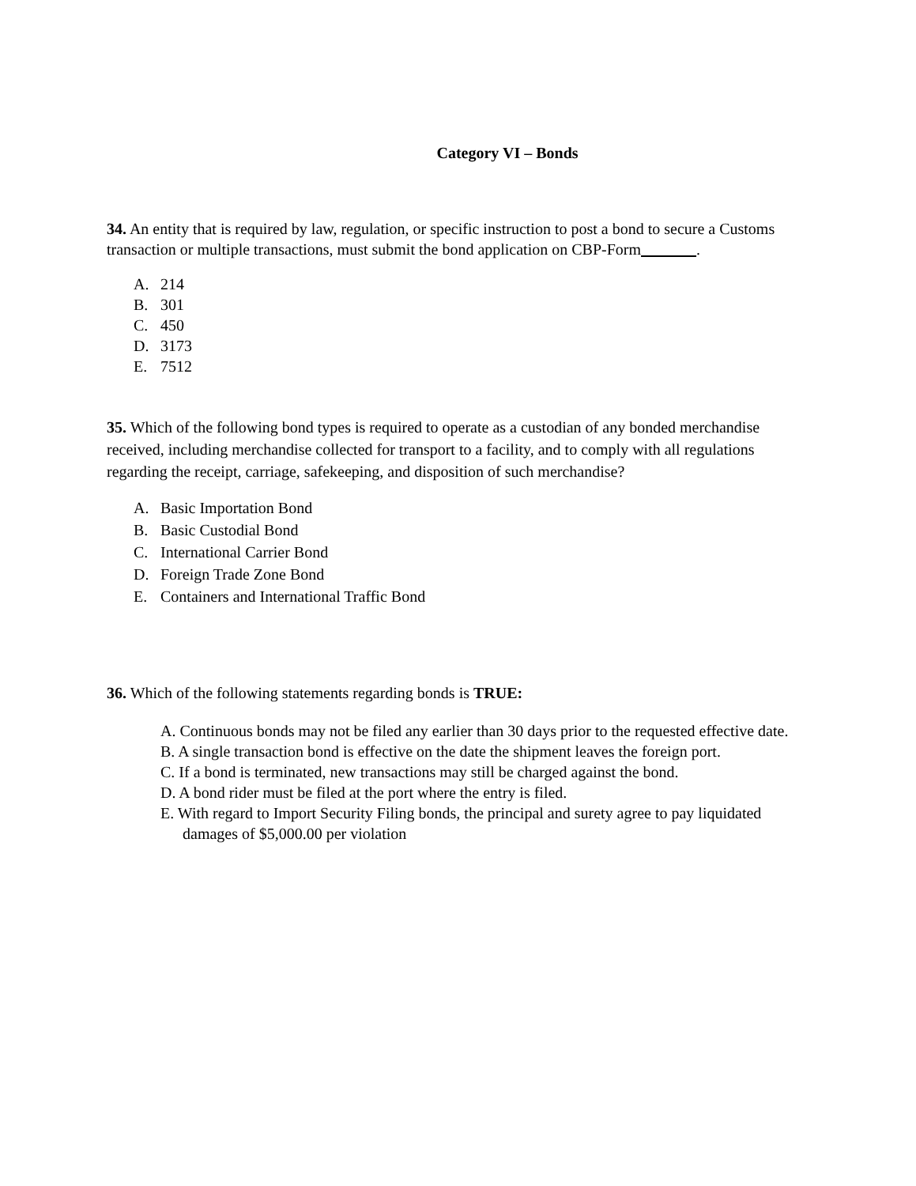Category VI – Bonds
34. An entity that is required by law, regulation, or specific instruction to post a bond to secure a Customs transaction or multiple transactions, must submit the bond application on CBP-Form .
A. 214
B. 301
C. 450
D. 3173
E. 7512
35. Which of the following bond types is required to operate as a custodian of any bonded merchandise received, including merchandise collected for transport to a facility, and to comply with all regulations regarding the receipt, carriage, safekeeping, and disposition of such merchandise?
A. Basic Importation Bond
B. Basic Custodial Bond
C. International Carrier Bond
D. Foreign Trade Zone Bond
E. Containers and International Traffic Bond
36. Which of the following statements regarding bonds is TRUE:
A. Continuous bonds may not be filed any earlier than 30 days prior to the requested effective date.
B. A single transaction bond is effective on the date the shipment leaves the foreign port.
C. If a bond is terminated, new transactions may still be charged against the bond.
D. A bond rider must be filed at the port where the entry is filed.
E. With regard to Import Security Filing bonds, the principal and surety agree to pay liquidated damages of $5,000.00 per violation